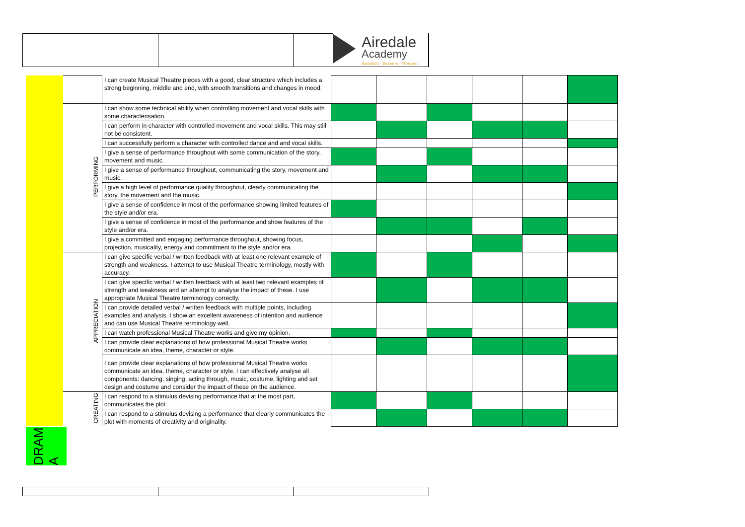Airedale
Academy
Ambition · Bravery · Respect
| | | I can create Musical Theatre pieces with a good, clear structure which includes a strong beginning, middle and end, with smooth transitions and changes in mood. | | | | | | |
| | PERFORMING | I can show some technical ability when controlling movement and vocal skills with some characterisation. | | | | | | |
| | | I can perform in character with controlled movement and vocal skills. This may still not be consistent. | | | | | | |
| | | I can successfully perform a character with controlled dance and and vocal skills. | | | | | | |
| | | I give a sense of performance throughout with some communication of the story, movement and music. | | | | | | |
| | | I give a sense of performance throughout, communicating the story, movement and music. | | | | | | |
| | | I give a high level of performance quality throughout, clearly communicating the story, the movement and the music. | | | | | | |
| | | I give a sense of confidence in most of the performance showing limited features of the style and/or era. | | | | | | |
| | | I give a sense of confidence in most of the performance and show features of the style and/or era. | | | | | | |
| | | I give a committed and engaging performance throughout, showing focus, projection, musicality, energy and commitment to the style and/or era. | | | | | | |
| | APPRECIATION | I can give specific verbal / written feedback with at least one relevant example of strength and weakness. I attempt to use Musical Theatre terminology, mostly with accuracy. | | | | | | |
| | | I can give specific verbal / written feedback with at least two relevant examples of strength and weakness and an attempt to analyse the impact of these. I use appropriate Musical Theatre terminology correctly. | | | | | | |
| | | I can provide detailed verbal / written feedback with multiple points, including examples and analysis. I show an excellent awareness of intention and audience and can use Musical Theatre terminology well. | | | | | | |
| | | I can watch professional Musical Theatre works and give my opinion. | | | | | | |
| | | I can provide clear explanations of how professional Musical Theatre works communicate an idea, theme, character or style. | | | | | | |
| | | I can provide clear explanations of how professional Musical Theatre works communicate an idea, theme, character or style. I can effectively analyse all components: dancing, singing, acting through, music, costume, lighting and set design and costume and consider the impact of these on the audience. | | | | | | |
| | CREATING | I can respond to a stimulus devising performance that at the most part, communicates the plot. | | | | | | |
| | | I can respond to a stimulus devising a performance that clearly communicates the plot with moments of creativity and originality. | | | | | | |
DRAM A